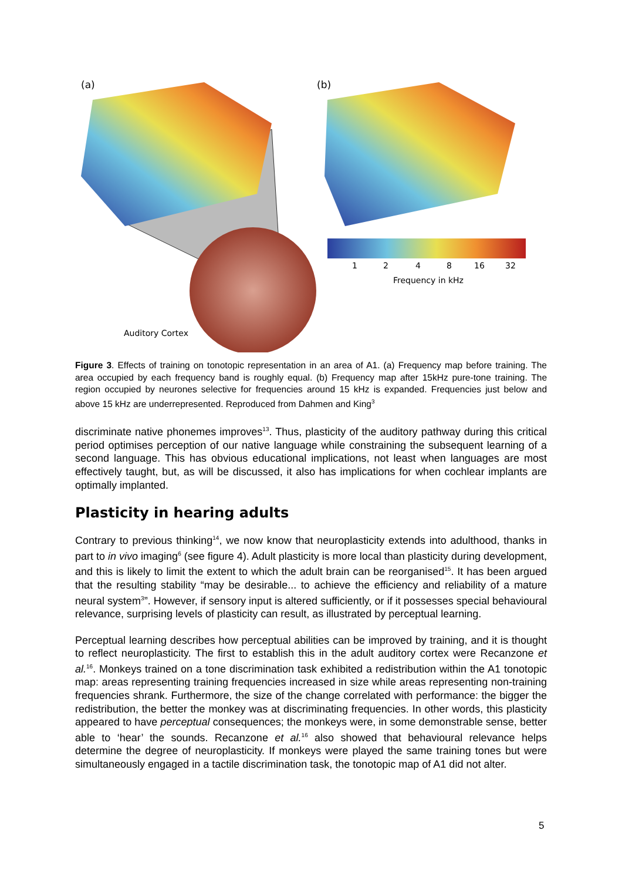(a)
(b)
1
2
4
8
16
32
Frequency in kHz
Auditory Cortex
Figure 3. Effects of training on tonotopic representation in an area of A1. (a) Frequency map before training. The area occupied by each frequency band is roughly equal. (b) Frequency map after 15kHz pure-tone training. The region occupied by neurones selective for frequencies around 15 kHz is expanded. Frequencies just below and above 15 kHz are underrepresented. Reproduced from Dahmen and King<sup>3</sup>
discriminate native phonemes improves<sup>13</sup>. Thus, plasticity of the auditory pathway during this critical period optimises perception of our native language while constraining the subsequent learning of a second language. This has obvious educational implications, not least when languages are most effectively taught, but, as will be discussed, it also has implications for when cochlear implants are optimally implanted.
Plasticity in hearing adults
Contrary to previous thinking<sup>14</sup>, we now know that neuroplasticity extends into adulthood, thanks in part to in vivo imaging<sup>6</sup> (see figure 4). Adult plasticity is more local than plasticity during development, and this is likely to limit the extent to which the adult brain can be reorganised<sup>15</sup>. It has been argued that the resulting stability “may be desirable... to achieve the efficiency and reliability of a mature neural system<sup>3</sup>”. However, if sensory input is altered sufficiently, or if it possesses special behavioural relevance, surprising levels of plasticity can result, as illustrated by perceptual learning.
Perceptual learning describes how perceptual abilities can be improved by training, and it is thought to reflect neuroplasticity. The first to establish this in the adult auditory cortex were Recanzone et al.<sup>16</sup>. Monkeys trained on a tone discrimination task exhibited a redistribution within the A1 tonotopic map: areas representing training frequencies increased in size while areas representing non-training frequencies shrank. Furthermore, the size of the change correlated with performance: the bigger the redistribution, the better the monkey was at discriminating frequencies. In other words, this plasticity appeared to have perceptual consequences; the monkeys were, in some demonstrable sense, better able to ‘hear’ the sounds. Recanzone et al.<sup>16</sup> also showed that behavioural relevance helps determine the degree of neuroplasticity. If monkeys were played the same training tones but were simultaneously engaged in a tactile discrimination task, the tonotopic map of A1 did not alter.
5